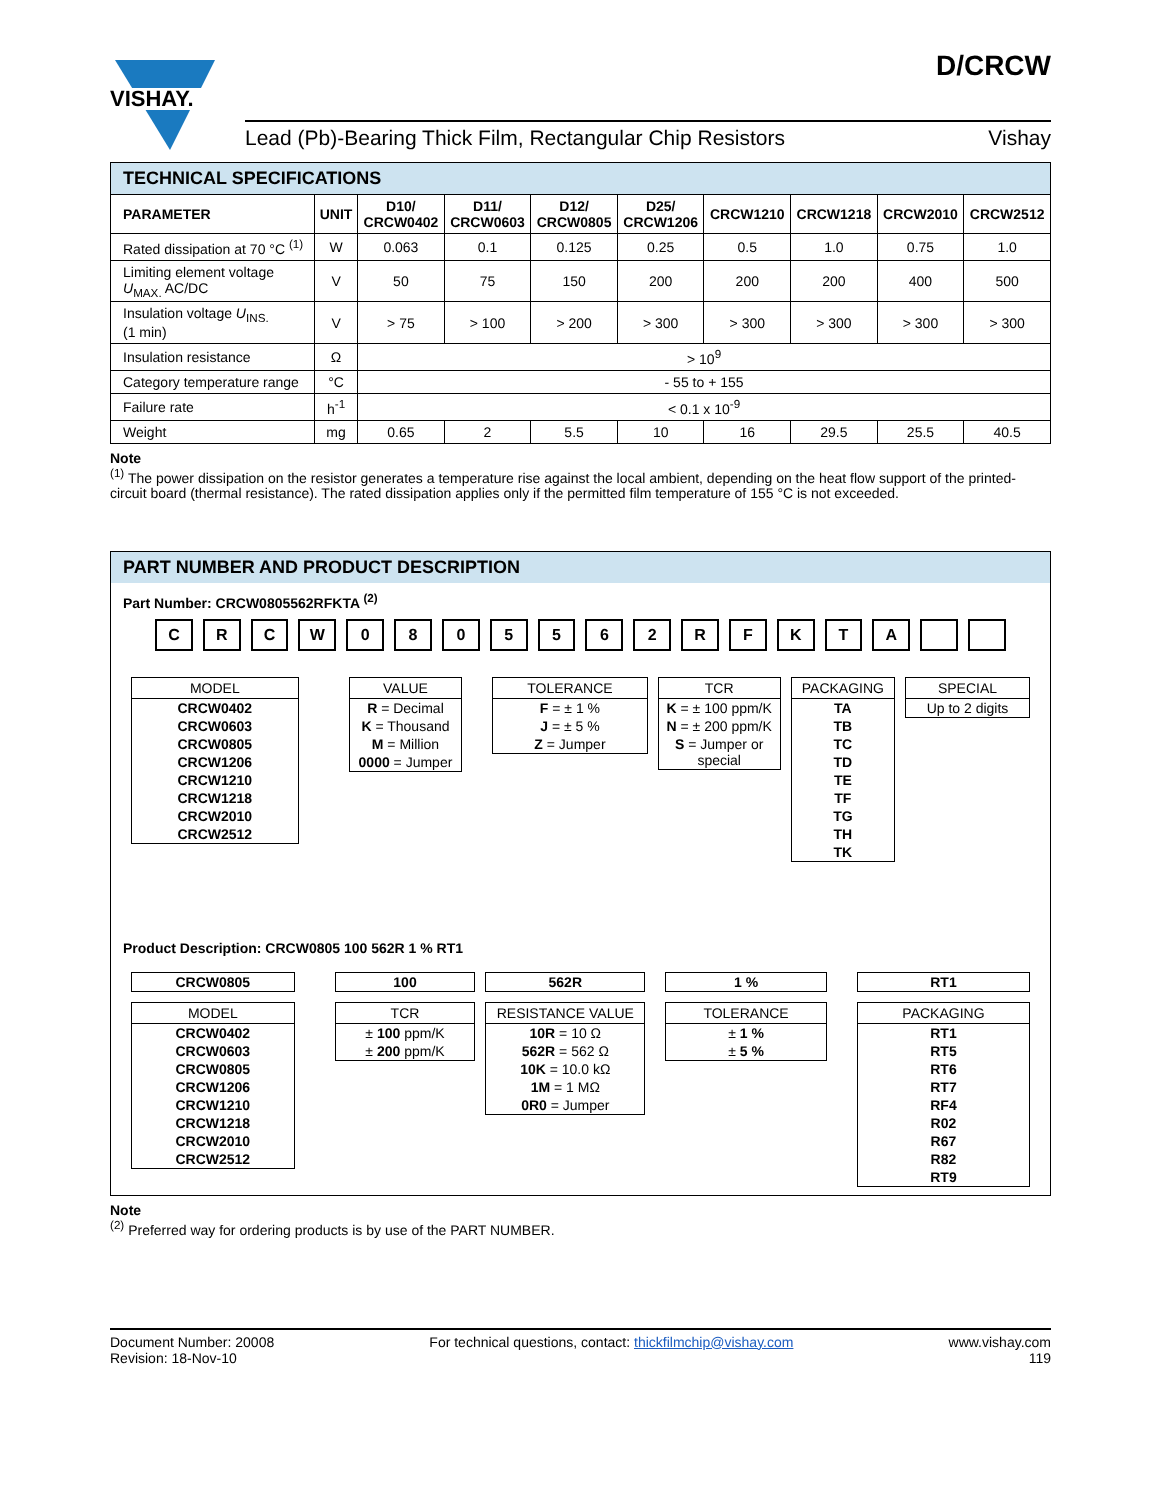VISHAY.
Lead (Pb)-Bearing Thick Film, Rectangular Chip Resistors Vishay
D/CRCW
| TECHNICAL SPECIFICATIONS | | | | | | | | | |
| PARAMETER | UNIT | D10/ CRCW0402 | D11/ CRCW0603 | D12/ CRCW0805 | D25/ CRCW1206 | CRCW1210 | CRCW1218 | CRCW2010 | CRCW2512 |
| Rated dissipation at 70 °C <sup>(1)</sup> | W | 0.063 | 0.1 | 0.125 | 0.25 | 0.5 | 1.0 | 0.75 | 1.0 |
| Limiting element voltage U<sub>MAX.</sub> AC/DC | V | 50 | 75 | 150 | 200 | 200 | 200 | 400 | 500 |
| Insulation voltage U<sub>INS.</sub> (1 min) | V | > 75 | > 100 | > 200 | > 300 | > 300 | > 300 | > 300 | > 300 |
| Insulation resistance | Ω | > 10<sup>9</sup> | | | | | | | |
| Category temperature range | °C | - 55 to + 155 | | | | | | | |
| Failure rate | h<sup>-1</sup> | < 0.1 x 10<sup>-9</sup> | | | | | | | |
| Weight | mg | 0.65 | 2 | 5.5 | 10 | 16 | 29.5 | 25.5 | 40.5 |
Note
<sup>(1)</sup> The power dissipation on the resistor generates a temperature rise against the local ambient, depending on the heat flow support of the printed-circuit board (thermal resistance). The rated dissipation applies only if the permitted film temperature of 155 °C is not exceeded.
PART NUMBER AND PRODUCT DESCRIPTION
Part Number: CRCW0805562RFKTA <sup>(2)</sup>
CRCW 0805562 RFKTA
MODEL
CRCW0402
CRCW0603
CRCW0805
CRCW1206
CRCW1210
CRCW1218
CRCW2010
CRCW2512
VALUE
R = Decimal
K = Thousand
M = Million
0000 = Jumper
TOLERANCE
F = ± 1 %
J = ± 5 %
Z = Jumper
TCR
K = ± 100 ppm/K
N = ± 200 ppm/K
S = Jumper or special
PACKAGING
TA
TB
TC
TD
TE
TF
TG
TH
TK
SPECIAL
Up to 2 digits
Product Description: CRCW0805 100 562R 1 % RT1
CRCW0805
MODEL
CRCW0402
CRCW0603
CRCW0805
CRCW1206
CRCW1210
CRCW1218
CRCW2010
CRCW2512
100
TCR
± 100 ppm/K
± 200 ppm/K
562R
RESISTANCE VALUE
10R = 10 Ω
562R = 562 Ω
10K = 10.0 kΩ
1M = 1 MΩ
0R0 = Jumper
1 %
TOLERANCE
± 1 %
± 5 %
RT1
PACKAGING
RT1
RT5
RT6
RT7
RF4
R02
R67
R82
RT9
Note
<sup>(2)</sup> Preferred way for ordering products is by use of the PART NUMBER.
Document Number: 20008
Revision: 18-Nov-10
For technical questions, contact: thickfilmchip@vishay.com
www.vishay.com
119